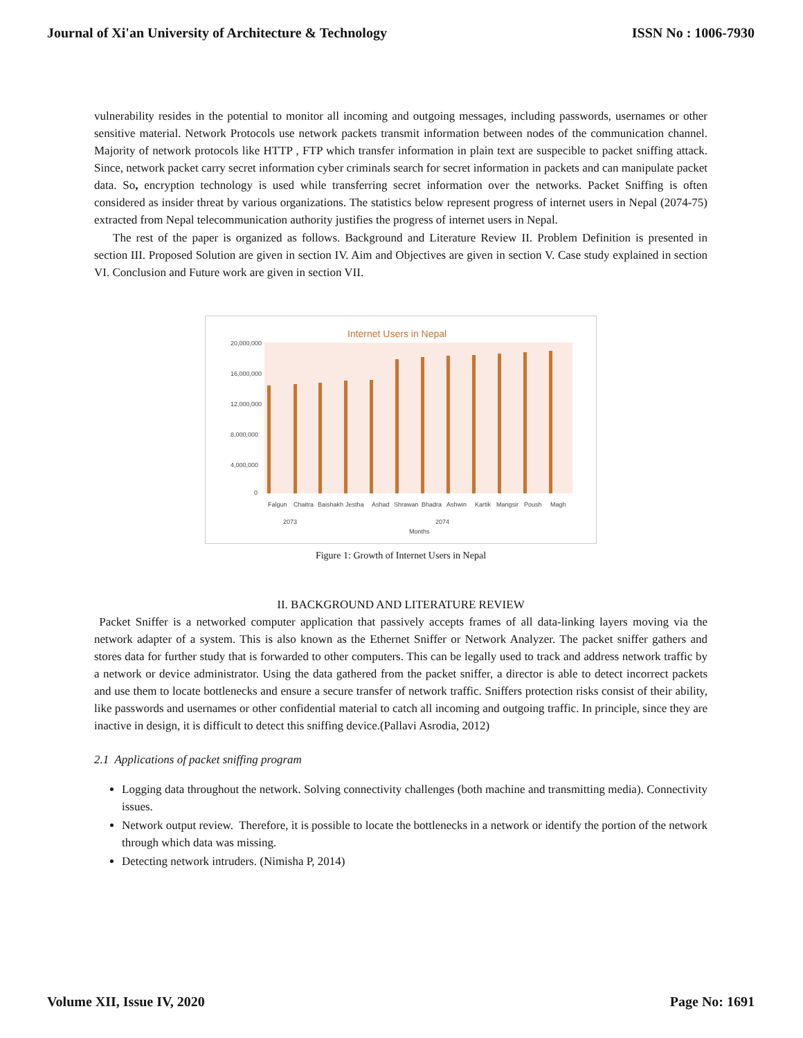Journal of Xi'an University of Architecture & Technology ISSN No : 1006-7930
vulnerability resides in the potential to monitor all incoming and outgoing messages, including passwords, usernames or other sensitive material. Network Protocols use network packets transmit information between nodes of the communication channel. Majority of network protocols like HTTP , FTP which transfer information in plain text are suspecible to packet sniffing attack. Since, network packet carry secret information cyber criminals search for secret information in packets and can manipulate packet data. So, encryption technology is used while transferring secret information over the networks. Packet Sniffing is often considered as insider threat by various organizations. The statistics below represent progress of internet users in Nepal (2074-75) extracted from Nepal telecommunication authority justifies the progress of internet users in Nepal.
The rest of the paper is organized as follows. Background and Literature Review II. Problem Definition is presented in section III. Proposed Solution are given in section IV. Aim and Objectives are given in section V. Case study explained in section VI. Conclusion and Future work are given in section VII.
Internet Users in Nepal
20,000,000
16,000,000
12,000,000
8,000,000
4,000,000
0
Falgun
Chaitra
Baishakh
Jestha
Ashad
Shrawan
Bhadra
Ashwin
Kartik
Mangsir
Poush
Magh
2073
2074
Months
Figure 1: Growth of Internet Users in Nepal
II. BACKGROUND AND LITERATURE REVIEW
Packet Sniffer is a networked computer application that passively accepts frames of all data-linking layers moving via the network adapter of a system. This is also known as the Ethernet Sniffer or Network Analyzer. The packet sniffer gathers and stores data for further study that is forwarded to other computers. This can be legally used to track and address network traffic by a network or device administrator. Using the data gathered from the packet sniffer, a director is able to detect incorrect packets and use them to locate bottlenecks and ensure a secure transfer of network traffic. Sniffers protection risks consist of their ability, like passwords and usernames or other confidential material to catch all incoming and outgoing traffic. In principle, since they are inactive in design, it is difficult to detect this sniffing device.(Pallavi Asrodia, 2012)
2.1 Applications of packet sniffing program
Logging data throughout the network. Solving connectivity challenges (both machine and transmitting media). Connectivity issues.
Network output review. Therefore, it is possible to locate the bottlenecks in a network or identify the portion of the network through which data was missing.
Detecting network intruders. (Nimisha P, 2014)
Volume XII, Issue IV, 2020 Page No: 1691